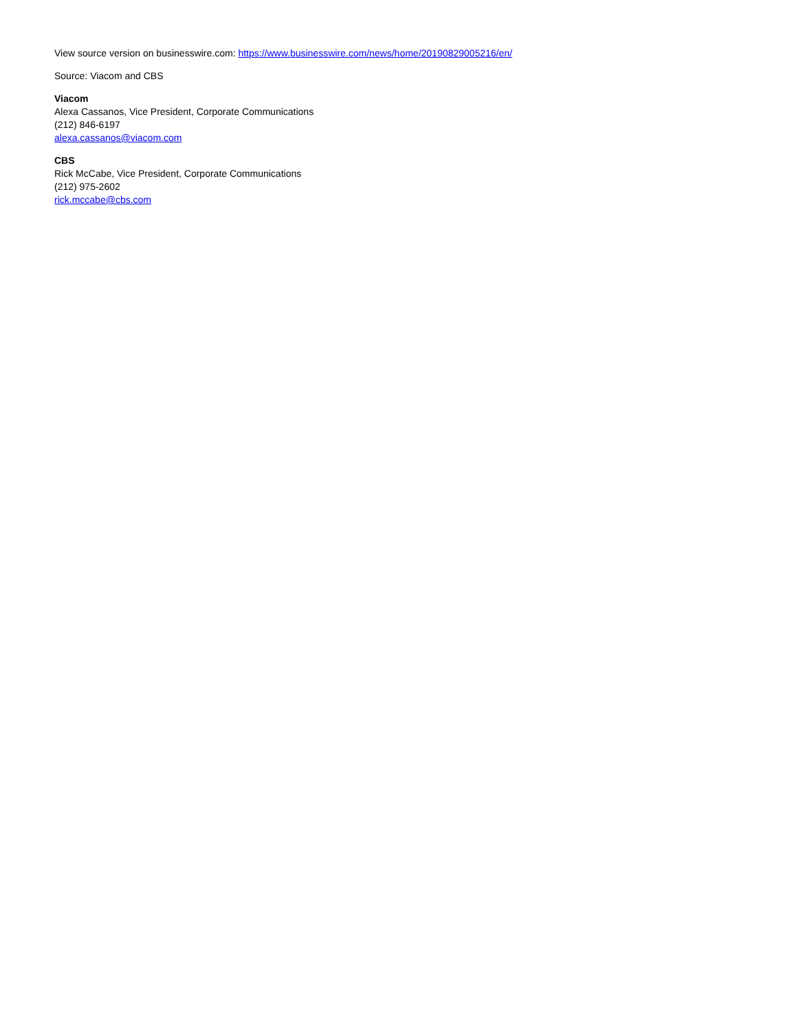View source version on businesswire.com: https://www.businesswire.com/news/home/20190829005216/en/
Source: Viacom and CBS
Viacom
Alexa Cassanos, Vice President, Corporate Communications
(212) 846-6197
alexa.cassanos@viacom.com
CBS
Rick McCabe, Vice President, Corporate Communications
(212) 975-2602
rick.mccabe@cbs.com